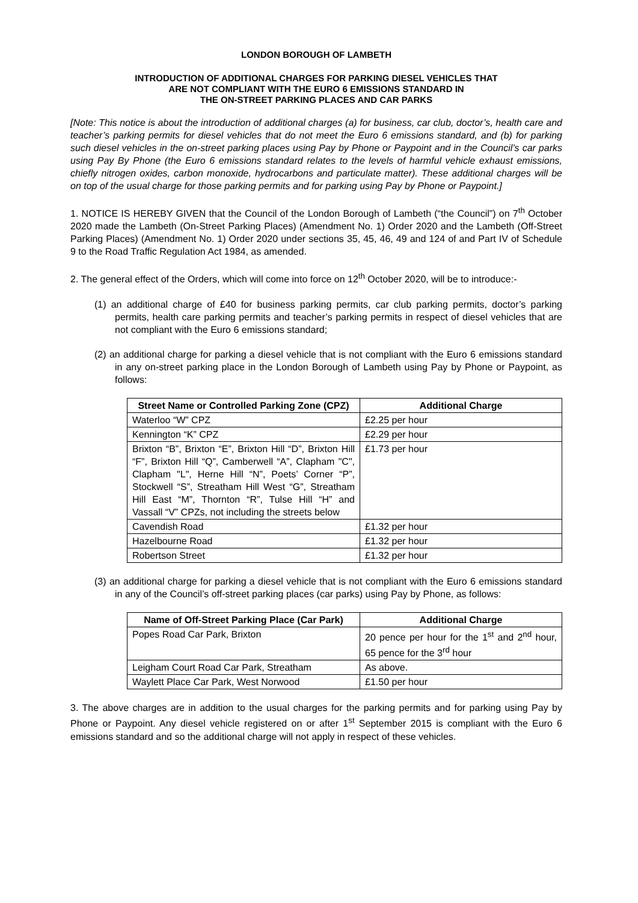LONDON BOROUGH OF LAMBETH
INTRODUCTION OF ADDITIONAL CHARGES FOR PARKING DIESEL VEHICLES THAT
ARE NOT COMPLIANT WITH THE EURO 6 EMISSIONS STANDARD IN
THE ON-STREET PARKING PLACES AND CAR PARKS
[Note: This notice is about the introduction of additional charges (a) for business, car club, doctor’s, health care and teacher’s parking permits for diesel vehicles that do not meet the Euro 6 emissions standard, and (b) for parking such diesel vehicles in the on-street parking places using Pay by Phone or Paypoint and in the Council’s car parks using Pay By Phone (the Euro 6 emissions standard relates to the levels of harmful vehicle exhaust emissions, chiefly nitrogen oxides, carbon monoxide, hydrocarbons and particulate matter). These additional charges will be on top of the usual charge for those parking permits and for parking using Pay by Phone or Paypoint.]
1. NOTICE IS HEREBY GIVEN that the Council of the London Borough of Lambeth (“the Council”) on 7<sup>th</sup> October 2020 made the Lambeth (On-Street Parking Places) (Amendment No. 1) Order 2020 and the Lambeth (Off-Street Parking Places) (Amendment No. 1) Order 2020 under sections 35, 45, 46, 49 and 124 of and Part IV of Schedule 9 to the Road Traffic Regulation Act 1984, as amended.
2. The general effect of the Orders, which will come into force on 12<sup>th</sup> October 2020, will be to introduce:-
(1) an additional charge of £40 for business parking permits, car club parking permits, doctor’s parking permits, health care parking permits and teacher’s parking permits in respect of diesel vehicles that are not compliant with the Euro 6 emissions standard;
(2) an additional charge for parking a diesel vehicle that is not compliant with the Euro 6 emissions standard in any on-street parking place in the London Borough of Lambeth using Pay by Phone or Paypoint, as follows:
| Street Name or Controlled Parking Zone (CPZ) | Additional Charge |
| --- | --- |
| Waterloo “W” CPZ | £2.25 per hour |
| Kennington “K” CPZ | £2.29 per hour |
| Brixton “B”, Brixton “E”, Brixton Hill “D”, Brixton Hill “F”, Brixton Hill “Q”, Camberwell “A”, Clapham "C", Clapham "L", Herne Hill “N”, Poets’ Corner “P”, Stockwell “S”, Streatham Hill West “G”, Streatham Hill East “M”, Thornton “R”, Tulse Hill “H” and Vassall “V” CPZs, not including the streets below | £1.73 per hour |
| Cavendish Road | £1.32 per hour |
| Hazelbourne Road | £1.32 per hour |
| Robertson Street | £1.32 per hour |
(3) an additional charge for parking a diesel vehicle that is not compliant with the Euro 6 emissions standard in any of the Council’s off-street parking places (car parks) using Pay by Phone, as follows:
| Name of Off-Street Parking Place (Car Park) | Additional Charge |
| --- | --- |
| Popes Road Car Park, Brixton | 20 pence per hour for the 1<sup>st</sup> and 2<sup>nd</sup> hour, 65 pence for the 3<sup>rd</sup> hour |
| Leigham Court Road Car Park, Streatham | As above. |
| Waylett Place Car Park, West Norwood | £1.50 per hour |
3. The above charges are in addition to the usual charges for the parking permits and for parking using Pay by Phone or Paypoint. Any diesel vehicle registered on or after 1<sup>st</sup> September 2015 is compliant with the Euro 6 emissions standard and so the additional charge will not apply in respect of these vehicles.